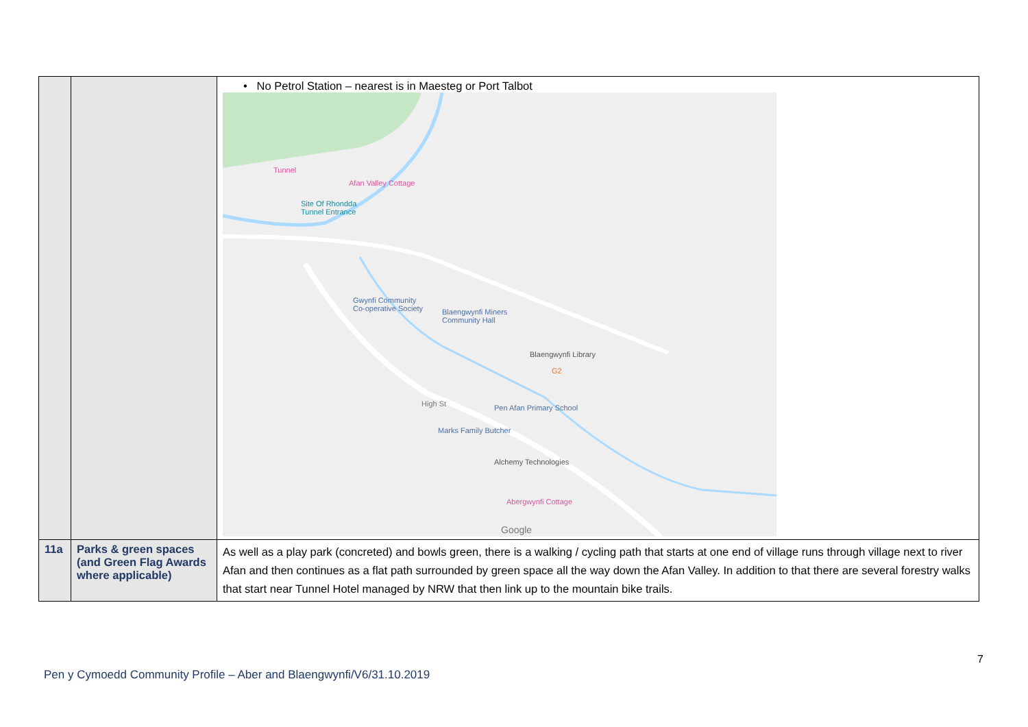| | | • No Petrol Station – nearest is in Maesteg or Port Talbot Tunnel Afan Valley Cottage Site Of Rhondda Tunnel Entrance Gwynfi Community Co-operative Society Blaengwynfi Miners Community Hall Blaengwynfi Library G2 High St Pen Afan Primary School Marks Family Butcher Alchemy Technologies Abergwynfi Cottage Google |
| 11a | Parks & green spaces (and Green Flag Awards where applicable) | As well as a play park (concreted) and bowls green, there is a walking / cycling path that starts at one end of village runs through village next to river Afan and then continues as a flat path surrounded by green space all the way down the Afan Valley. In addition to that there are several forestry walks that start near Tunnel Hotel managed by NRW that then link up to the mountain bike trails. |
7
Pen y Cymoedd Community Profile – Aber and Blaengwynfi/V6/31.10.2019